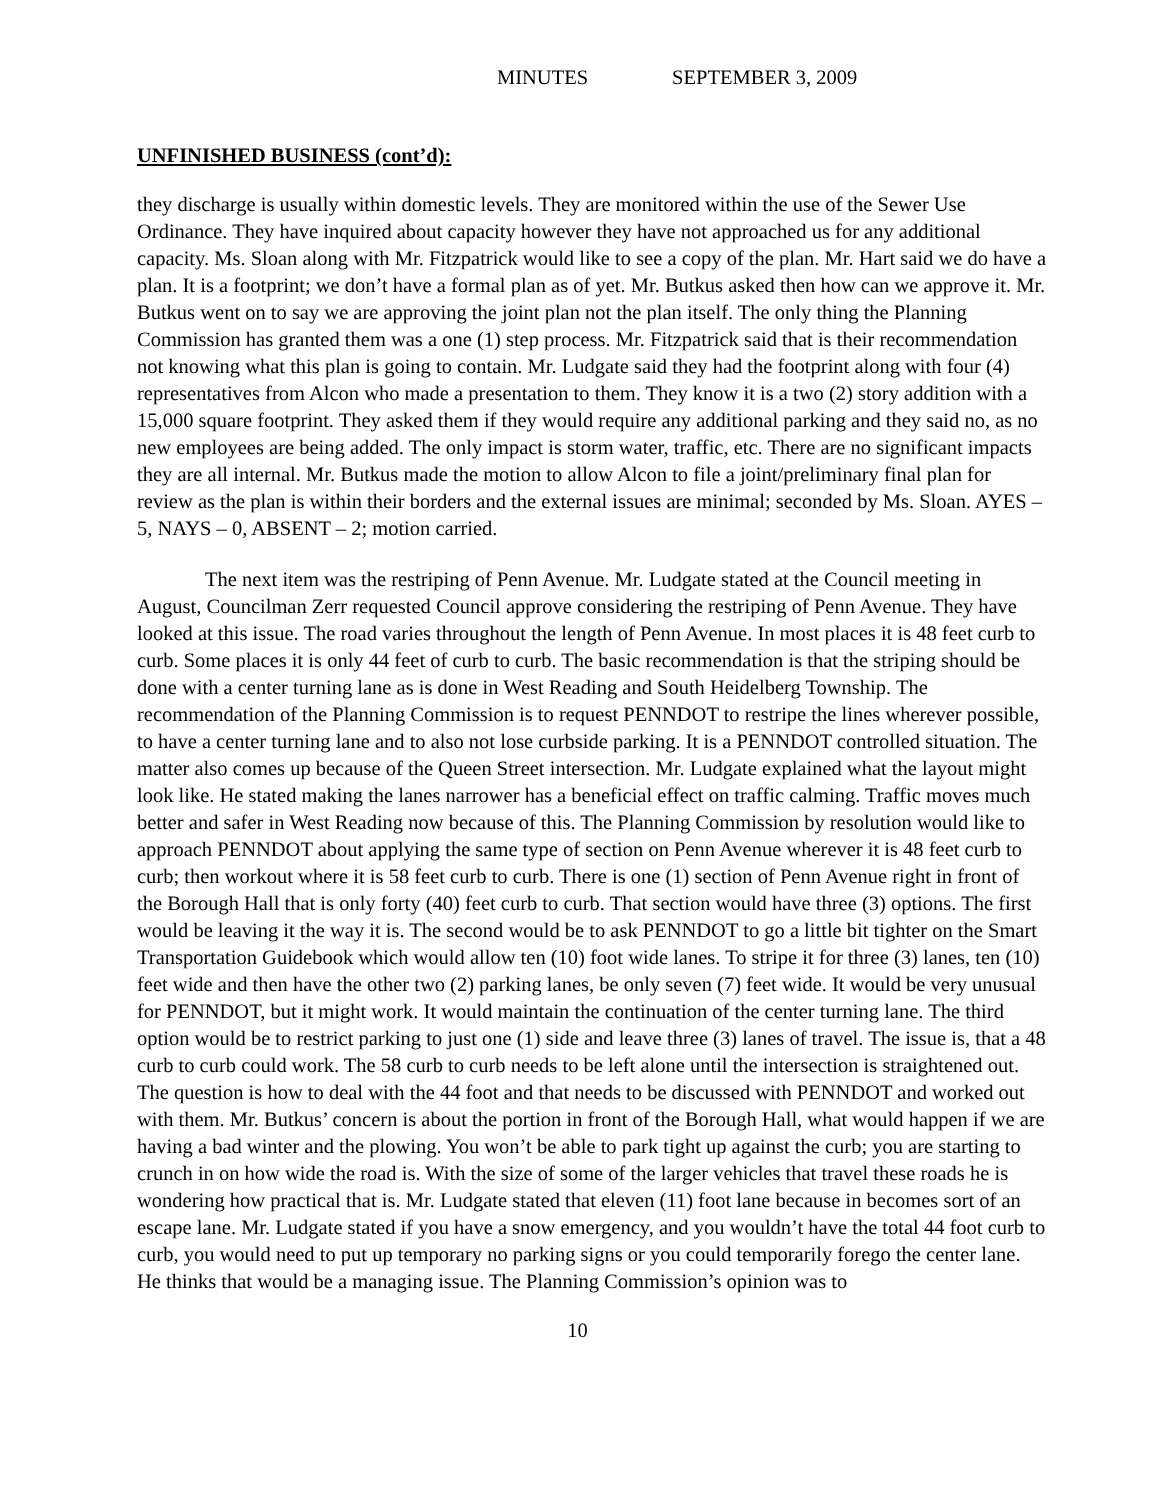MINUTES SEPTEMBER 3, 2009
UNFINISHED BUSINESS (cont’d):
they discharge is usually within domestic levels. They are monitored within the use of the Sewer Use Ordinance. They have inquired about capacity however they have not approached us for any additional capacity. Ms. Sloan along with Mr. Fitzpatrick would like to see a copy of the plan. Mr. Hart said we do have a plan. It is a footprint; we don’t have a formal plan as of yet. Mr. Butkus asked then how can we approve it. Mr. Butkus went on to say we are approving the joint plan not the plan itself. The only thing the Planning Commission has granted them was a one (1) step process. Mr. Fitzpatrick said that is their recommendation not knowing what this plan is going to contain. Mr. Ludgate said they had the footprint along with four (4) representatives from Alcon who made a presentation to them. They know it is a two (2) story addition with a 15,000 square footprint. They asked them if they would require any additional parking and they said no, as no new employees are being added. The only impact is storm water, traffic, etc. There are no significant impacts they are all internal. Mr. Butkus made the motion to allow Alcon to file a joint/preliminary final plan for review as the plan is within their borders and the external issues are minimal; seconded by Ms. Sloan. AYES – 5, NAYS – 0, ABSENT – 2; motion carried.
The next item was the restriping of Penn Avenue. Mr. Ludgate stated at the Council meeting in August, Councilman Zerr requested Council approve considering the restriping of Penn Avenue. They have looked at this issue. The road varies throughout the length of Penn Avenue. In most places it is 48 feet curb to curb. Some places it is only 44 feet of curb to curb. The basic recommendation is that the striping should be done with a center turning lane as is done in West Reading and South Heidelberg Township. The recommendation of the Planning Commission is to request PENNDOT to restripe the lines wherever possible, to have a center turning lane and to also not lose curbside parking. It is a PENNDOT controlled situation. The matter also comes up because of the Queen Street intersection. Mr. Ludgate explained what the layout might look like. He stated making the lanes narrower has a beneficial effect on traffic calming. Traffic moves much better and safer in West Reading now because of this. The Planning Commission by resolution would like to approach PENNDOT about applying the same type of section on Penn Avenue wherever it is 48 feet curb to curb; then workout where it is 58 feet curb to curb. There is one (1) section of Penn Avenue right in front of the Borough Hall that is only forty (40) feet curb to curb. That section would have three (3) options. The first would be leaving it the way it is. The second would be to ask PENNDOT to go a little bit tighter on the Smart Transportation Guidebook which would allow ten (10) foot wide lanes. To stripe it for three (3) lanes, ten (10) feet wide and then have the other two (2) parking lanes, be only seven (7) feet wide. It would be very unusual for PENNDOT, but it might work. It would maintain the continuation of the center turning lane. The third option would be to restrict parking to just one (1) side and leave three (3) lanes of travel. The issue is, that a 48 curb to curb could work. The 58 curb to curb needs to be left alone until the intersection is straightened out. The question is how to deal with the 44 foot and that needs to be discussed with PENNDOT and worked out with them. Mr. Butkus’ concern is about the portion in front of the Borough Hall, what would happen if we are having a bad winter and the plowing. You won’t be able to park tight up against the curb; you are starting to crunch in on how wide the road is. With the size of some of the larger vehicles that travel these roads he is wondering how practical that is. Mr. Ludgate stated that eleven (11) foot lane because in becomes sort of an escape lane. Mr. Ludgate stated if you have a snow emergency, and you wouldn’t have the total 44 foot curb to curb, you would need to put up temporary no parking signs or you could temporarily forego the center lane. He thinks that would be a managing issue. The Planning Commission’s opinion was to
10